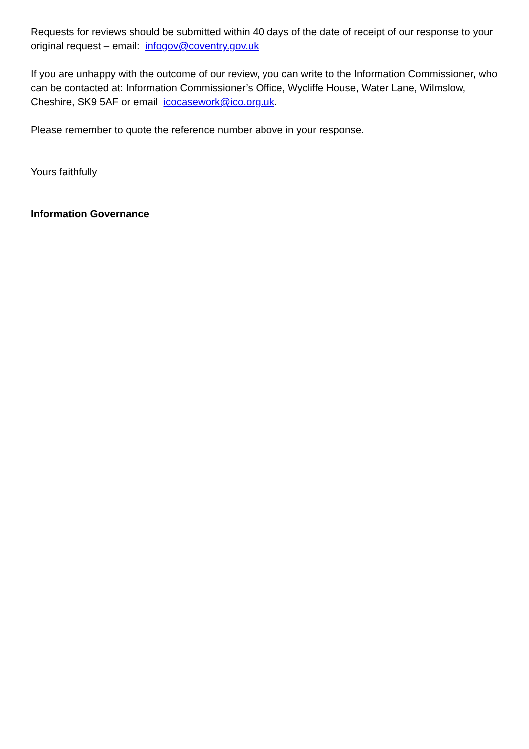Requests for reviews should be submitted within 40 days of the date of receipt of our response to your original request – email: infogov@coventry.gov.uk
If you are unhappy with the outcome of our review, you can write to the Information Commissioner, who can be contacted at: Information Commissioner’s Office, Wycliffe House, Water Lane, Wilmslow, Cheshire, SK9 5AF or email icocasework@ico.org.uk.
Please remember to quote the reference number above in your response.
Yours faithfully
Information Governance